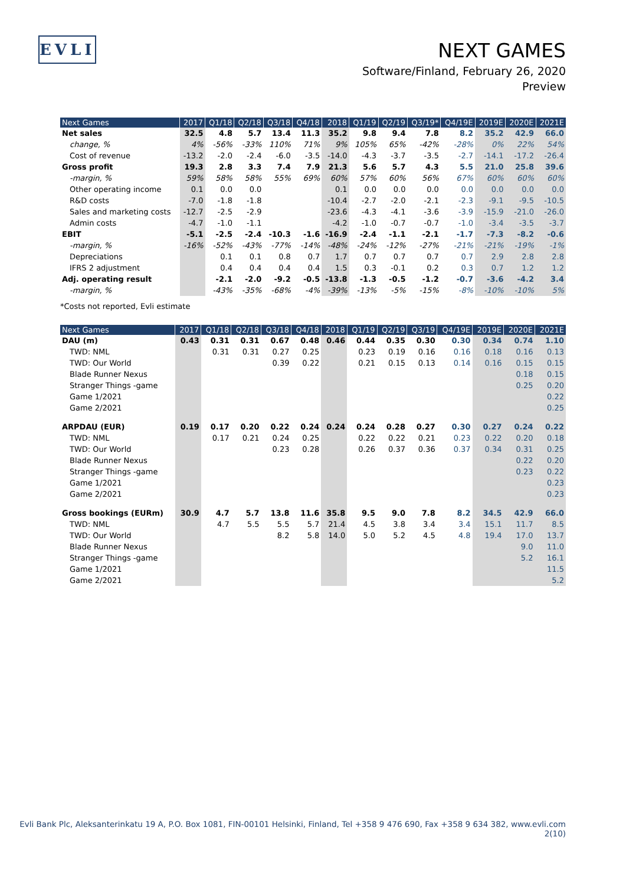EVLI
NEXT GAMES
Software/Finland, February 26, 2020
Preview
| Next Games | 2017 | Q1/18 | Q2/18 | Q3/18 | Q4/18 | 2018 | Q1/19 | Q2/19 | Q3/19* | Q4/19E | 2019E | 2020E | 2021E |
| --- | --- | --- | --- | --- | --- | --- | --- | --- | --- | --- | --- | --- | --- |
| Net sales | 32.5 | 4.8 | 5.7 | 13.4 | 11.3 | 35.2 | 9.8 | 9.4 | 7.8 | 8.2 | 35.2 | 42.9 | 66.0 |
| change, % | 4% | -56% | -33% | 110% | 71% | 9% | 105% | 65% | -42% | -28% | 0% | 22% | 54% |
| Cost of revenue | -13.2 | -2.0 | -2.4 | -6.0 | -3.5 | -14.0 | -4.3 | -3.7 | -3.5 | -2.7 | -14.1 | -17.2 | -26.4 |
| Gross profit | 19.3 | 2.8 | 3.3 | 7.4 | 7.9 | 21.3 | 5.6 | 5.7 | 4.3 | 5.5 | 21.0 | 25.8 | 39.6 |
| -margin, % | 59% | 58% | 58% | 55% | 69% | 60% | 57% | 60% | 56% | 67% | 60% | 60% | 60% |
| Other operating income | 0.1 | 0.0 | 0.0 | | | 0.1 | 0.0 | 0.0 | 0.0 | 0.0 | 0.0 | 0.0 | 0.0 |
| R&D costs | -7.0 | -1.8 | -1.8 | | | -10.4 | -2.7 | -2.0 | -2.1 | -2.3 | -9.1 | -9.5 | -10.5 |
| Sales and marketing costs | -12.7 | -2.5 | -2.9 | | | -23.6 | -4.3 | -4.1 | -3.6 | -3.9 | -15.9 | -21.0 | -26.0 |
| Admin costs | -4.7 | -1.0 | -1.1 | | | -4.2 | -1.0 | -0.7 | -0.7 | -1.0 | -3.4 | -3.5 | -3.7 |
| EBIT | -5.1 | -2.5 | -2.4 | -10.3 | -1.6 | -16.9 | -2.4 | -1.1 | -2.1 | -1.7 | -7.3 | -8.2 | -0.6 |
| -margin, % | -16% | -52% | -43% | -77% | -14% | -48% | -24% | -12% | -27% | -21% | -21% | -19% | -1% |
| Depreciations | | 0.1 | 0.1 | 0.8 | 0.7 | 1.7 | 0.7 | 0.7 | 0.7 | 0.7 | 2.9 | 2.8 | 2.8 |
| IFRS 2 adjustment | | 0.4 | 0.4 | 0.4 | 0.4 | 1.5 | 0.3 | -0.1 | 0.2 | 0.3 | 0.7 | 1.2 | 1.2 |
| Adj. operating result | | -2.1 | -2.0 | -9.2 | -0.5 | -13.8 | -1.3 | -0.5 | -1.2 | -0.7 | -3.6 | -4.2 | 3.4 |
| -margin, % | | -43% | -35% | -68% | -4% | -39% | -13% | -5% | -15% | -8% | -10% | -10% | 5% |
*Costs not reported, Evli estimate
| Next Games | 2017 | Q1/18 | Q2/18 | Q3/18 | Q4/18 | 2018 | Q1/19 | Q2/19 | Q3/19 | Q4/19E | 2019E | 2020E | 2021E |
| --- | --- | --- | --- | --- | --- | --- | --- | --- | --- | --- | --- | --- | --- |
| DAU (m) | 0.43 | 0.31 | 0.31 | 0.67 | 0.48 | 0.46 | 0.44 | 0.35 | 0.30 | 0.30 | 0.34 | 0.74 | 1.10 |
| TWD: NML | | 0.31 | 0.31 | 0.27 | 0.25 | | 0.23 | 0.19 | 0.16 | 0.16 | 0.18 | 0.16 | 0.13 |
| TWD: Our World | | | | 0.39 | 0.22 | | 0.21 | 0.15 | 0.13 | 0.14 | 0.16 | 0.15 | 0.15 |
| Blade Runner Nexus | | | | | | | | | | | | 0.18 | 0.15 |
| Stranger Things -game | | | | | | | | | | | | 0.25 | 0.20 |
| Game 1/2021 | | | | | | | | | | | | | 0.22 |
| Game 2/2021 | | | | | | | | | | | | | 0.25 |
| ARPDAU (EUR) | 0.19 | 0.17 | 0.20 | 0.22 | 0.24 | 0.24 | 0.24 | 0.28 | 0.27 | 0.30 | 0.27 | 0.24 | 0.22 |
| TWD: NML | | 0.17 | 0.21 | 0.24 | 0.25 | | 0.22 | 0.22 | 0.21 | 0.23 | 0.22 | 0.20 | 0.18 |
| TWD: Our World | | | | 0.23 | 0.28 | | 0.26 | 0.37 | 0.36 | 0.37 | 0.34 | 0.31 | 0.25 |
| Blade Runner Nexus | | | | | | | | | | | | 0.22 | 0.20 |
| Stranger Things -game | | | | | | | | | | | | 0.23 | 0.22 |
| Game 1/2021 | | | | | | | | | | | | | 0.23 |
| Game 2/2021 | | | | | | | | | | | | | 0.23 |
| Gross bookings (EURm) | 30.9 | 4.7 | 5.7 | 13.8 | 11.6 | 35.8 | 9.5 | 9.0 | 7.8 | 8.2 | 34.5 | 42.9 | 66.0 |
| TWD: NML | | 4.7 | 5.5 | 5.5 | 5.7 | 21.4 | 4.5 | 3.8 | 3.4 | 3.4 | 15.1 | 11.7 | 8.5 |
| TWD: Our World | | | | 8.2 | 5.8 | 14.0 | 5.0 | 5.2 | 4.5 | 4.8 | 19.4 | 17.0 | 13.7 |
| Blade Runner Nexus | | | | | | | | | | | | 9.0 | 11.0 |
| Stranger Things -game | | | | | | | | | | | | 5.2 | 16.1 |
| Game 1/2021 | | | | | | | | | | | | | 11.5 |
| Game 2/2021 | | | | | | | | | | | | | 5.2 |
Evli Bank Plc, Aleksanterinkatu 19 A, P.O. Box 1081, FIN-00101 Helsinki, Finland, Tel +358 9 476 690, Fax +358 9 634 382, www.evli.com
2(10)